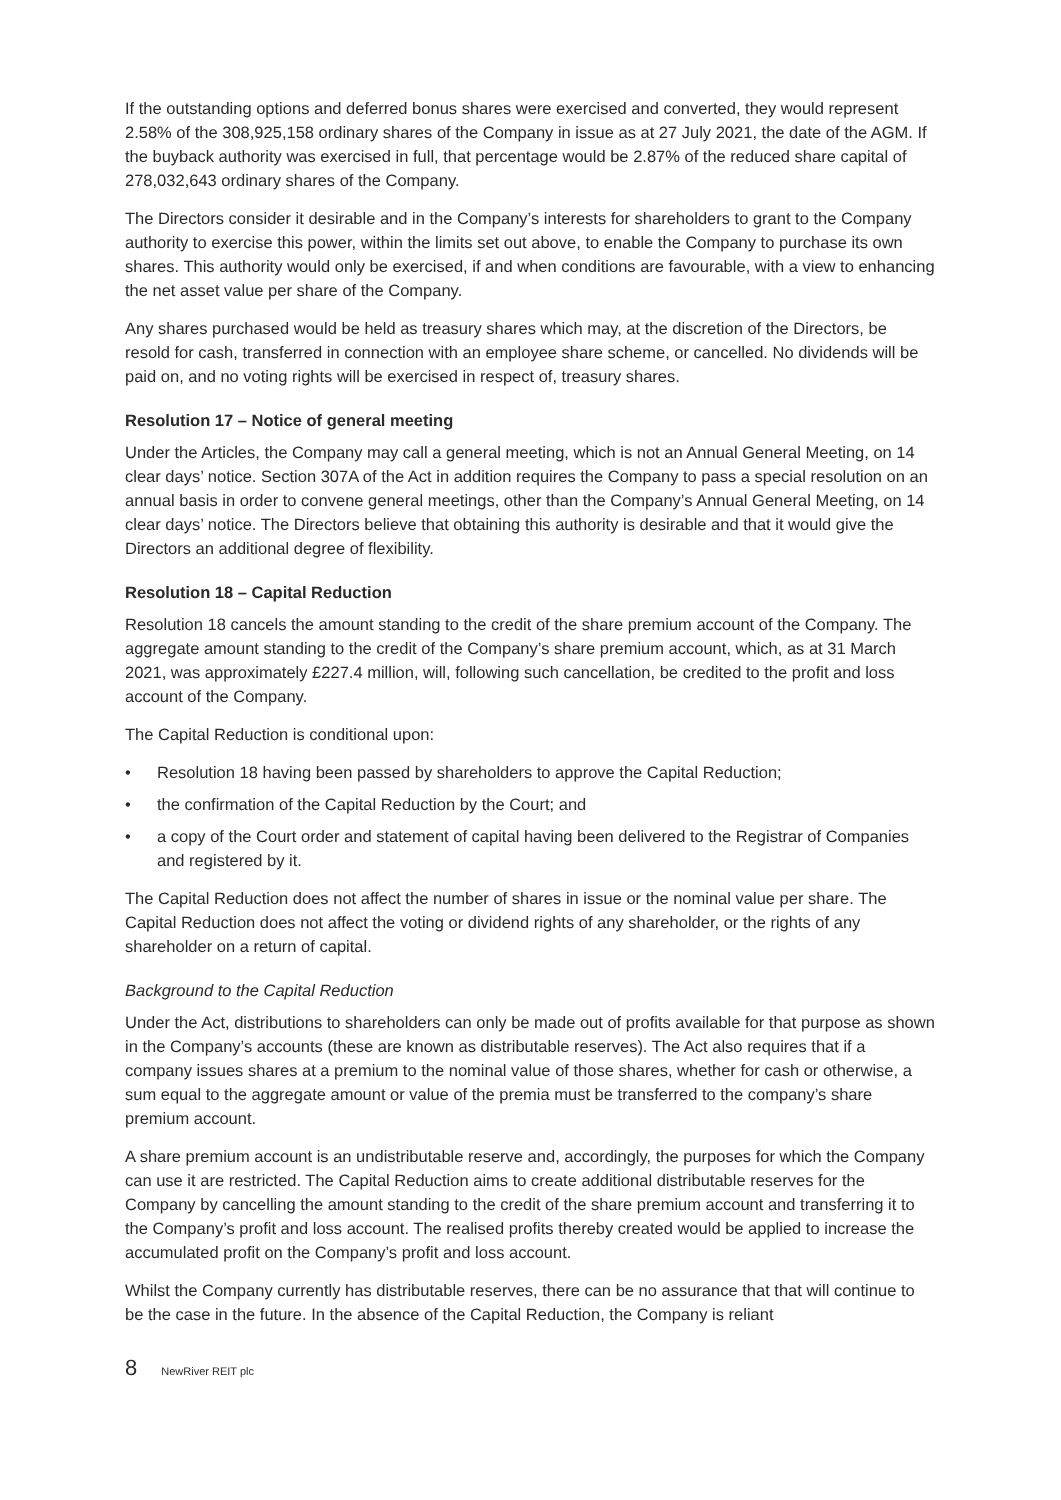If the outstanding options and deferred bonus shares were exercised and converted, they would represent 2.58% of the 308,925,158 ordinary shares of the Company in issue as at 27 July 2021, the date of the AGM. If the buyback authority was exercised in full, that percentage would be 2.87% of the reduced share capital of 278,032,643 ordinary shares of the Company.
The Directors consider it desirable and in the Company’s interests for shareholders to grant to the Company authority to exercise this power, within the limits set out above, to enable the Company to purchase its own shares. This authority would only be exercised, if and when conditions are favourable, with a view to enhancing the net asset value per share of the Company.
Any shares purchased would be held as treasury shares which may, at the discretion of the Directors, be resold for cash, transferred in connection with an employee share scheme, or cancelled. No dividends will be paid on, and no voting rights will be exercised in respect of, treasury shares.
Resolution 17 – Notice of general meeting
Under the Articles, the Company may call a general meeting, which is not an Annual General Meeting, on 14 clear days’ notice. Section 307A of the Act in addition requires the Company to pass a special resolution on an annual basis in order to convene general meetings, other than the Company’s Annual General Meeting, on 14 clear days’ notice. The Directors believe that obtaining this authority is desirable and that it would give the Directors an additional degree of flexibility.
Resolution 18 – Capital Reduction
Resolution 18 cancels the amount standing to the credit of the share premium account of the Company. The aggregate amount standing to the credit of the Company’s share premium account, which, as at 31 March 2021, was approximately £227.4 million, will, following such cancellation, be credited to the profit and loss account of the Company.
The Capital Reduction is conditional upon:
• Resolution 18 having been passed by shareholders to approve the Capital Reduction;
• the confirmation of the Capital Reduction by the Court; and
• a copy of the Court order and statement of capital having been delivered to the Registrar of Companies and registered by it.
The Capital Reduction does not affect the number of shares in issue or the nominal value per share. The Capital Reduction does not affect the voting or dividend rights of any shareholder, or the rights of any shareholder on a return of capital.
Background to the Capital Reduction
Under the Act, distributions to shareholders can only be made out of profits available for that purpose as shown in the Company’s accounts (these are known as distributable reserves). The Act also requires that if a company issues shares at a premium to the nominal value of those shares, whether for cash or otherwise, a sum equal to the aggregate amount or value of the premia must be transferred to the company’s share premium account.
A share premium account is an undistributable reserve and, accordingly, the purposes for which the Company can use it are restricted. The Capital Reduction aims to create additional distributable reserves for the Company by cancelling the amount standing to the credit of the share premium account and transferring it to the Company’s profit and loss account. The realised profits thereby created would be applied to increase the accumulated profit on the Company’s profit and loss account.
Whilst the Company currently has distributable reserves, there can be no assurance that that will continue to be the case in the future. In the absence of the Capital Reduction, the Company is reliant
8 NewRiver REIT plc